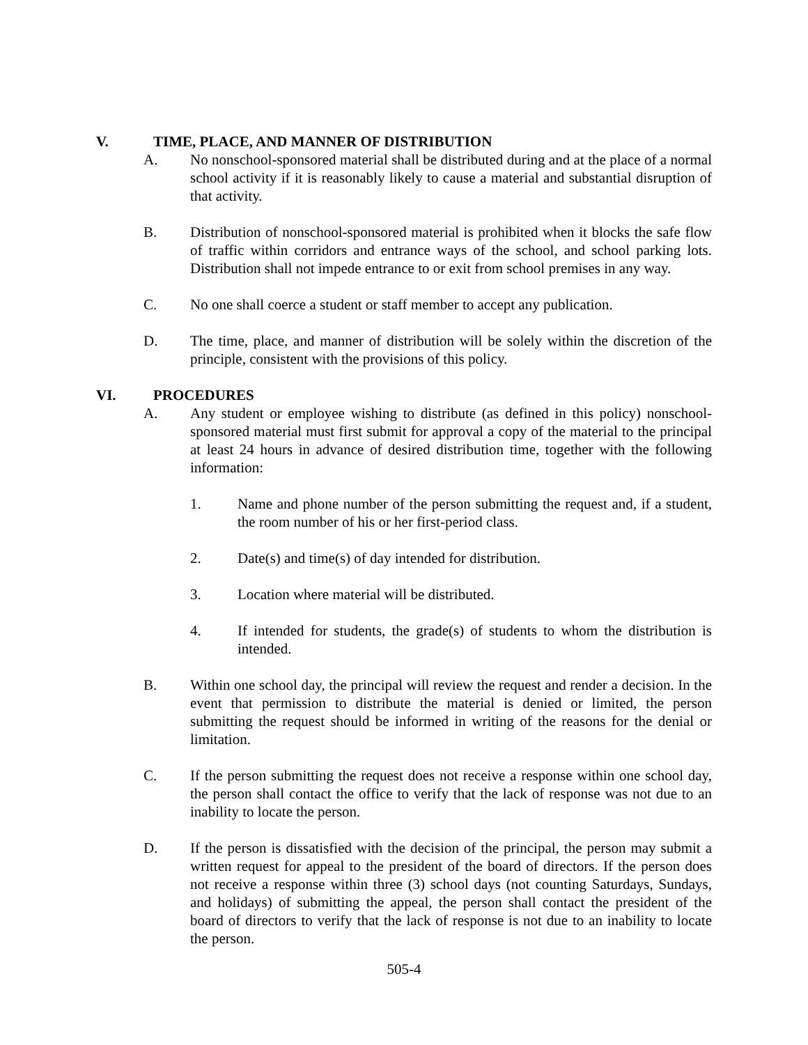V. TIME, PLACE, AND MANNER OF DISTRIBUTION
A. No nonschool-sponsored material shall be distributed during and at the place of a normal school activity if it is reasonably likely to cause a material and substantial disruption of that activity.
B. Distribution of nonschool-sponsored material is prohibited when it blocks the safe flow of traffic within corridors and entrance ways of the school, and school parking lots. Distribution shall not impede entrance to or exit from school premises in any way.
C. No one shall coerce a student or staff member to accept any publication.
D. The time, place, and manner of distribution will be solely within the discretion of the principle, consistent with the provisions of this policy.
VI. PROCEDURES
A. Any student or employee wishing to distribute (as defined in this policy) nonschool-sponsored material must first submit for approval a copy of the material to the principal at least 24 hours in advance of desired distribution time, together with the following information:
1. Name and phone number of the person submitting the request and, if a student, the room number of his or her first-period class.
2. Date(s) and time(s) of day intended for distribution.
3. Location where material will be distributed.
4. If intended for students, the grade(s) of students to whom the distribution is intended.
B. Within one school day, the principal will review the request and render a decision. In the event that permission to distribute the material is denied or limited, the person submitting the request should be informed in writing of the reasons for the denial or limitation.
C. If the person submitting the request does not receive a response within one school day, the person shall contact the office to verify that the lack of response was not due to an inability to locate the person.
D. If the person is dissatisfied with the decision of the principal, the person may submit a written request for appeal to the president of the board of directors. If the person does not receive a response within three (3) school days (not counting Saturdays, Sundays, and holidays) of submitting the appeal, the person shall contact the president of the board of directors to verify that the lack of response is not due to an inability to locate the person.
505-4